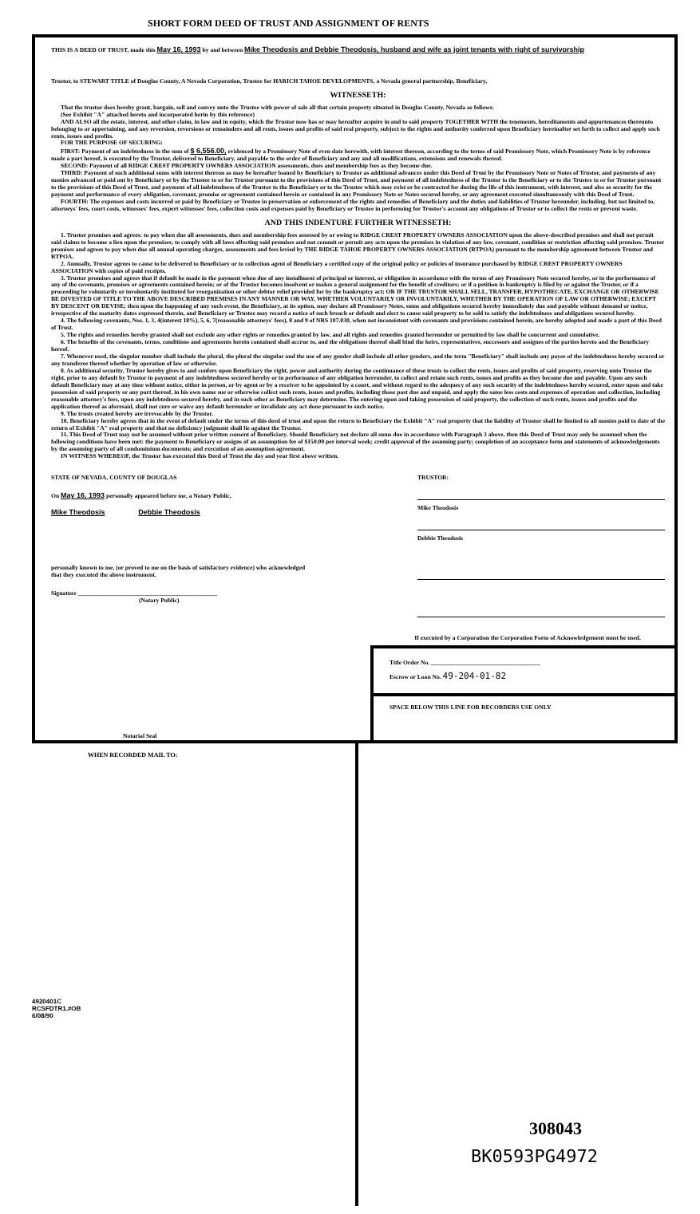SHORT FORM DEED OF TRUST AND ASSIGNMENT OF RENTS
THIS IS A DEED OF TRUST, made this May 16, 1993 by and between Mike Theodosis and Debbie Theodosis, husband and wife as joint tenants with right of survivorship
Trustor, to STEWART TITLE of Douglas County, A Nevada Corporation, Trustee for HARICH TAHOE DEVELOPMENTS, a Nevada general partnership, Beneficiary,
WITNESSETH:
That the trustor does hereby grant, bargain, sell and convey unto the Trustee with power of sale all that certain property situated in Douglas County, Nevada as follows:
(See Exhibit "A" attached hereto and incorporated herin by this reference)
AND ALSO all the estate, interest, and other claim, in law and in equity, which the Trustor now has or may hereafter acquire in and to said property TOGETHER WITH the tenements, hereditaments and appurtenances thereunto belonging to or appertaining, and any reversion, reversions or remainders and all rents, issues and profits of said real property, subject to the rights and authority conferred upon Beneficiary hereinafter set forth to collect and apply such rents, issues and profits.
FOR THE PURPOSE OF SECURING:
FIRST: Payment of an indebtedness in the sum of $ 6,556.00, evidenced by a Promissory Note of even date herewith, with interest thereon, according to the terms of said Promissory Note, which Promissory Note is by reference made a part hereof, is executed by the Trustor, delivered to Beneficiary, and payable to the order of Beneficiary and any and all modifications, extensions and renewals thereof.
SECOND: Payment of all RIDGE CREST PROPERTY OWNERS ASSOCIATION assessments, dues and membership fees as they become due.
THIRD: Payment of such additional sums with interest thereon as may be hereafter loaned by Beneficiary to Trustor as additional advances under this Deed of Trust by the Promissory Note or Notes of Trustor, and payments of any monies advanced or paid out by Beneficiary or by the Trustee to or for Trustor pursuant to the provisions of this Deed of Trust, and payment of all indebtedness of the Trustor to the Beneficiary or to the Trustee to or for Trustor pursuant to the provisions of this Deed of Trust, and payment of all indebtedness of the Trustor to the Beneficiary or to the Trustee which may exist or be contracted for during the life of this instrument, with interest, and also as security for the payment and performance of every obligation, covenant, promise or agreement contained herein or contained in any Promissory Note or Notes secured hereby, or any agreement executed simultaneously with this Deed of Trust.
FOURTH: The expenses and costs incurred or paid by Beneficiary or Trustee in preservation or enforcement of the rights and remedies of Beneficiary and the duties and liabilities of Trustor hereunder, including, but not limited to, attorneys' fees, court costs, witnesses' fees, expert witnesses' fees, collection costs and expenses paid by Beneficiary or Trustee in performing for Trustor's account any obligations of Trustor or to collect the rents or prevent waste.
AND THIS INDENTURE FURTHER WITNESSETH:
1. Trustor promises and agrees: to pay when due all assessments, dues and membership fees assessed by or owing to RIDGE CREST PROPERTY OWNERS ASSOCIATION upon the above-described premises and shall not permit said claims to become a lien upon the premises; to comply with all laws affecting said premises and not commit or permit any acts upon the premises in violation of any law, covenant, condition or restriction affecting said premises. Trustor promises and agrees to pay when due all annual operating charges, assessments and fees levied by THE RIDGE TAHOE PROPERTY OWNERS ASSOCIATION (RTPOA) pursuant to the membership agreement between Trustor and RTPOA.
2. Annually, Trustor agrees to cause to be delivered to Beneficiary or to collection agent of Beneficiary a certified copy of the original policy or policies of insurance purchased by RIDGE CREST PROPERTY OWNERS ASSOCIATION with copies of paid receipts.
3. Trustor promises and agrees that if default be made in the payment when due of any installment of principal or interest, or obligation in accordance with the terms of any Promissory Note secured hereby, or in the performance of any of the covenants, promises or agreements contained herein; or of the Trustor becomes insolvent or makes a general assignment for the benefit of creditors; or if a petition in bankruptcy is filed by or against the Trustor, or if a proceeding be voluntarily or involuntarily instituted for reorganization or other debtor relief provided for by the bankruptcy act; OR IF THE TRUSTOR SHALL SELL, TRANSFER, HYPOTHECATE, EXCHANGE OR OTHERWISE BE DIVESTED OF TITLE TO THE ABOVE DESCRIBED PREMISES IN ANY MANNER OR WAY, WHETHER VOLUNTARILY OR INVOLUNTARILY, WHETHER BY THE OPERATION OF LAW OR OTHERWISE; EXCEPT BY DESCENT OR DEVISE; then upon the happening of any such event, the Beneficiary, at its option, may declare all Promissory Notes, sums and obligations secured hereby immediately due and payable without demand or notice, irrespective of the maturity dates expressed therein, and Beneficiary or Trustee may record a notice of such breach or default and elect to cause said property to be sold to satisfy the indebtedness and obligations secured hereby.
4. The following covenants, Nos. 1, 3, 4(interest 18%), 5, 6, 7(reasonable attorneys' fees), 8 and 9 of NRS 107.030, when not inconsistent with covenants and provisions contained herein, are hereby adopted and made a part of this Deed of Trust.
5. The rights and remedies hereby granted shall not exclude any other rights or remedies granted by law, and all rights and remedies granted hereunder or permitted by law shall be concurrent and cumulative.
6. The benefits of the covenants, terms, conditions and agreements herein contained shall accrue to, and the obligations thereof shall bind the heirs, representatives, successors and assignes of the parties hereto and the Beneficiary hereof.
7. Whenever used, the singular number shall include the plural, the plural the singular and the use of any gender shall include all other genders, and the term "Beneficiary" shall include any payee of the indebtedness hereby secured or any transferee thereof whether by operation of law or otherwise.
8. As additional security, Trustor hereby gives to and confers upon Beneficiary the right, power and authority during the continuance of these trusts to collect the rents, issues and profits of said property, reserving unto Trustor the right, prior to any default by Trustor in payment of any indebtedness secured hereby or in performance of any obligation hereunder, to collect and retain such rents, issues and profits as they become due and payable. Upon any such default Beneficiary may at any time without notice, either in person, or by agent or by a receiver to be appointed by a court, and without regard to the adequecy of any such security of the indebtedness hereby secured, enter upon and take possession of said property or any part thereof, in his own name sue or otherwise collect such rents, issues and profits, including those past due and unpaid, and apply the same less costs and expenses of operation and collection, including reasonable attorney's fees, upon any indebtedness secured hereby, and in such other as Beneficiary may determine. The entering upon and taking possession of said property, the collection of such rents, issues and profits and the application thereof as aforesaid, shall not cure or waive any default hereunder or invalidate any act done pursuant to such notice.
9. The trusts created hereby are irrevocable by the Trustor.
10. Beneficiary hereby agrees that in the event of default under the terms of this deed of trust and upon the return to Beneficiary the Exhibit "A" real property that the liability of Trustor shall be limited to all monies paid to date of the return of Exhibit "A" real property and that no deficiency judgment shall lie against the Trustor.
11. This Deed of Trust may not be assumed without prior written consent of Beneficiary. Should Beneficiary not declare all sums due in accordance with Paragraph 3 above, then this Deed of Trust may only be assumed when the following conditions have been met: the payment to Beneficiary or assigns of an assumption fee of $150.00 per interval week; credit approval of the assuming party; completion of an acceptance form and statements of acknowledgements by the assuming party of all condominium documents; and execution of an assumption agreement.
IN WITNESS WHEREOF, the Trustor has executed this Deed of Trust the day and year first above written.
STATE OF NEVADA, COUNTY OF DOUGLAS
On May 16, 1993 personally appeared before me, a Notary Public,
Mike Theodosis Debbie Theodosis
personally known to me, (or proved to me on the basis of satisfactory evidence) who acknowledged that they executed the above instrument.
Signature ______________________________________________
(Notary Public)
TRUSTOR:
Mike Theodosis
Debbie Theodosis
If executed by a Corporation the Corporation Form of Acknowledgement must be used.
Notarial Seal
Title Order No. ____________________________________
Escrow or Loan No. 49-204-01-82
SPACE BELOW THIS LINE FOR RECORDERS USE ONLY
WHEN RECORDED MAIL TO:
4920401C
RCSFDTR1.#OB
6/08/90
308043
BK0593PG4972